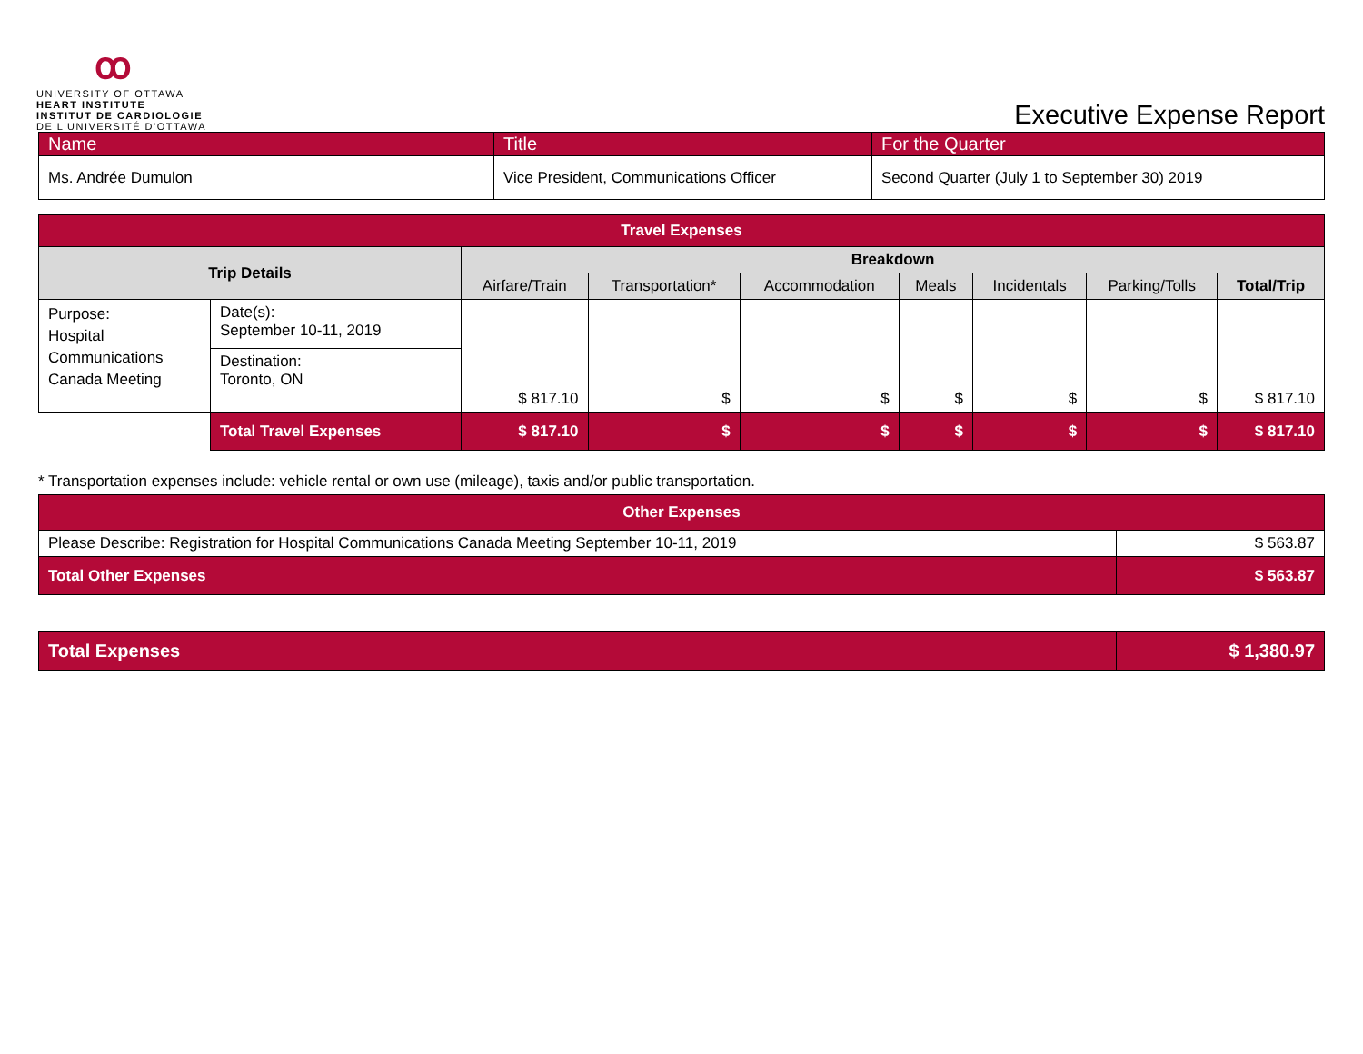ꝏ
UNIVERSITY OF OTTAWA
HEART INSTITUTE
INSTITUT DE CARDIOLOGIE
DE L'UNIVERSITÉ D'OTTAWA
Executive Expense Report
| Name | Title | For the Quarter |
| Ms. Andrée Dumulon | Vice President, Communications Officer | Second Quarter (July 1 to September 30) 2019 |
| Travel Expenses | | | | | | | | |
| --- | --- | --- | --- | --- | --- | --- | --- | --- |
| Trip Details | | Breakdown | | | | | | |
| | | Airfare/Train | Transportation* | Accommodation | Meals | Incidentals | Parking/Tolls | Total/Trip |
| Purpose: Hospital Communications Canada Meeting | Date(s): September 10-11, 2019 | $ 817.10 | $ | $ | $ | $ | $ | $ 817.10 |
| | Destination: Toronto, ON | | | | | | | |
| | Total Travel Expenses | $ 817.10 | $ | $ | $ | $ | $ | $ 817.10 |
* Transportation expenses include: vehicle rental or own use (mileage), taxis and/or public transportation.
| Other Expenses | |
| --- | --- |
| Please Describe: Registration for Hospital Communications Canada Meeting September 10-11, 2019 | $ 563.87 |
| Total Other Expenses | $ 563.87 |
| Total Expenses | $ 1,380.97 |